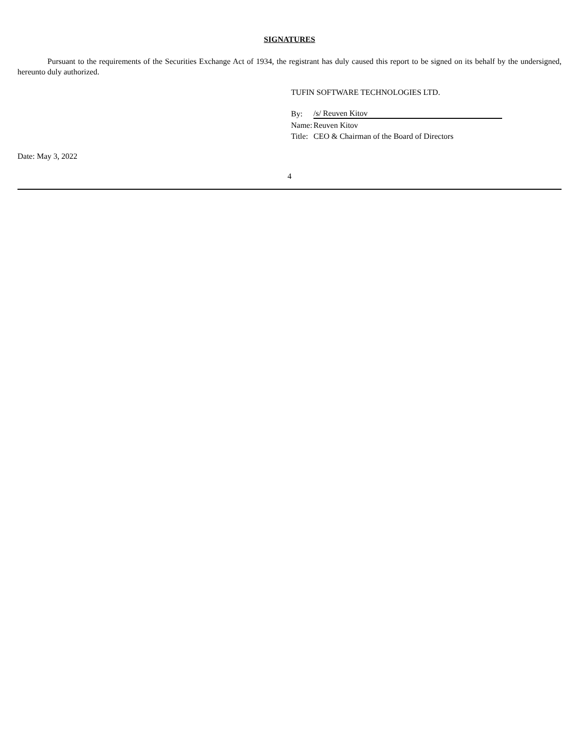SIGNATURES
Pursuant to the requirements of the Securities Exchange Act of 1934, the registrant has duly caused this report to be signed on its behalf by the undersigned, hereunto duly authorized.
TUFIN SOFTWARE TECHNOLOGIES LTD.
| By: | /s/ Reuven Kitov |
| Name: | Reuven Kitov |
| Title: | CEO & Chairman of the Board of Directors |
Date: May 3, 2022
4